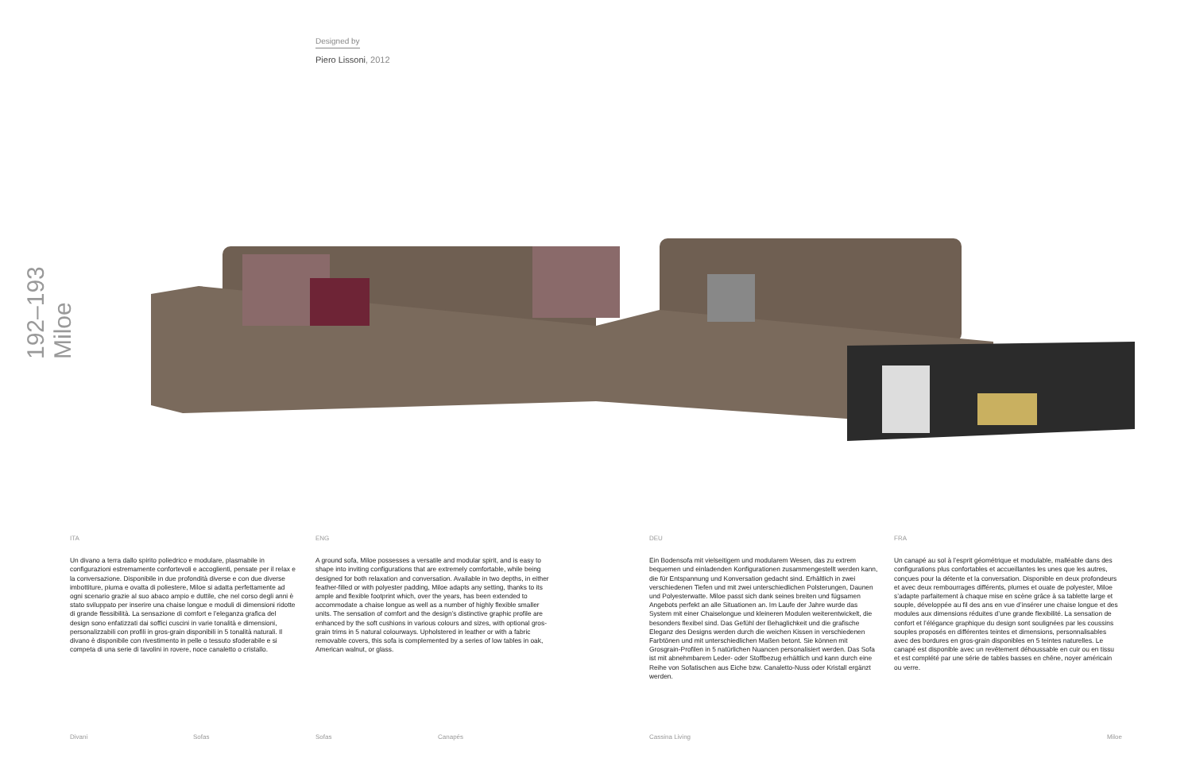Designed by
Piero Lissoni, 2012
192–193 Miloe
ITA
Un divano a terra dallo spirito poliedrico e modulare, plasmabile in configurazioni estremamente confortevoli e accoglienti, pensate per il relax e la conversazione. Disponibile in due profondità diverse e con due diverse imbottiture, piuma e ovatta di poliestere, Miloe si adatta perfettamente ad ogni scenario grazie al suo abaco ampio e duttile, che nel corso degli anni è stato sviluppato per inserire una chaise longue e moduli di dimensioni ridotte di grande flessibilità. La sensazione di comfort e l’eleganza grafica del design sono enfatizzati dai soffici cuscini in varie tonalità e dimensioni, personalizzabili con profili in gros-grain disponibili in 5 tonalità naturali. Il divano è disponibile con rivestimento in pelle o tessuto sfoderabile e si competa di una serie di tavolini in rovere, noce canaletto o cristallo.
ENG
A ground sofa, Miloe possesses a versatile and modular spirit, and is easy to shape into inviting configurations that are extremely comfortable, while being designed for both relaxation and conversation. Available in two depths, in either feather-filled or with polyester padding, Miloe adapts any setting, thanks to its ample and flexible footprint which, over the years, has been extended to accommodate a chaise longue as well as a number of highly flexible smaller units. The sensation of comfort and the design’s distinctive graphic profile are enhanced by the soft cushions in various colours and sizes, with optional gros-grain trims in 5 natural colourways. Upholstered in leather or with a fabric removable covers, this sofa is complemented by a series of low tables in oak, American walnut, or glass.
DEU
Ein Bodensofa mit vielseitigem und modularem Wesen, das zu extrem bequemen und einladenden Konfigurationen zusammengestellt werden kann, die für Entspannung und Konversation gedacht sind. Erhältlich in zwei verschiedenen Tiefen und mit zwei unterschiedlichen Polsterungen, Daunen und Polyesterwatte. Miloe passt sich dank seines breiten und fügsamen Angebots perfekt an alle Situationen an. Im Laufe der Jahre wurde das System mit einer Chaiselongue und kleineren Modulen weiterentwickelt, die besonders flexibel sind. Das Gefühl der Behaglichkeit und die grafische Eleganz des Designs werden durch die weichen Kissen in verschiedenen Farbtönen und mit unterschiedlichen Maßen betont. Sie können mit Grosgrain-Profilen in 5 natürlichen Nuancen personalisiert werden. Das Sofa ist mit abnehmbarem Leder- oder Stoffbezug erhältlich und kann durch eine Reihe von Sofatischen aus Eiche bzw. Canaletto-Nuss oder Kristall ergänzt werden.
FRA
Un canapé au sol à l’esprit géométrique et modulable, malléable dans des configurations plus confortables et accueillantes les unes que les autres, conçues pour la détente et la conversation. Disponible en deux profondeurs et avec deux rembourrages différents, plumes et ouate de polyester, Miloe s’adapte parfaitement à chaque mise en scène grâce à sa tablette large et souple, développée au fil des ans en vue d’insérer une chaise longue et des modules aux dimensions réduites d’une grande flexibilité. La sensation de confort et l’élégance graphique du design sont soulignées par les coussins souples proposés en différentes teintes et dimensions, personnalisables avec des bordures en gros-grain disponibles en 5 teintes naturelles. Le canapé est disponible avec un revêtement déhoussable en cuir ou en tissu et est complété par une série de tables basses en chêne, noyer américain ou verre.
Divani Sofas Sofas Canapés Cassina Living Miloe